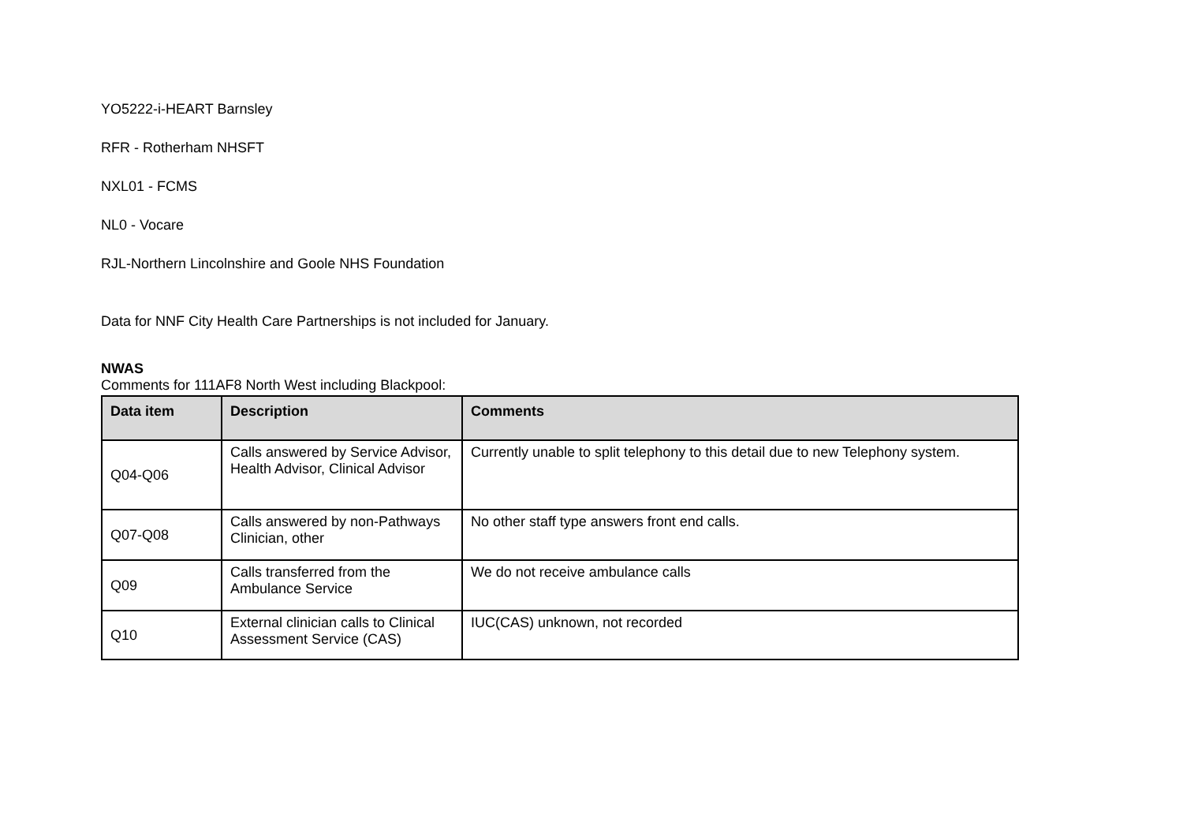YO5222-i-HEART Barnsley
RFR - Rotherham NHSFT
NXL01 - FCMS
NL0 - Vocare
RJL-Northern Lincolnshire and Goole NHS Foundation
Data for NNF City Health Care Partnerships is not included for January.
NWAS
Comments for 111AF8 North West including Blackpool:
| Data item | Description | Comments |
| --- | --- | --- |
| Q04-Q06 | Calls answered by Service Advisor, Health Advisor, Clinical Advisor | Currently unable to split telephony to this detail due to new Telephony system. |
| Q07-Q08 | Calls answered by non-Pathways Clinician, other | No other staff type answers front end calls. |
| Q09 | Calls transferred from the Ambulance Service | We do not receive ambulance calls |
| Q10 | External clinician calls to Clinical Assessment Service (CAS) | IUC(CAS) unknown, not recorded |